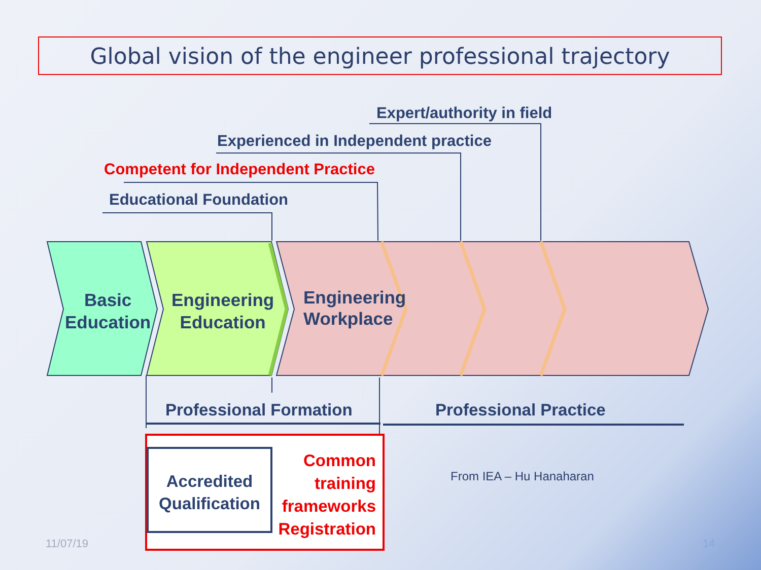Global vision of the engineer professional trajectory
Expert/authority in field
Experienced in Independent practice
Competent for Independent Practice
Educational Foundation
Basic
Education
Engineering
Education
Engineering
Workplace
Professional Formation Professional Practice
Accredited
Qualification
Common
training
frameworks
Registration
From IEA – Hu Hanaharan
11/07/19 14